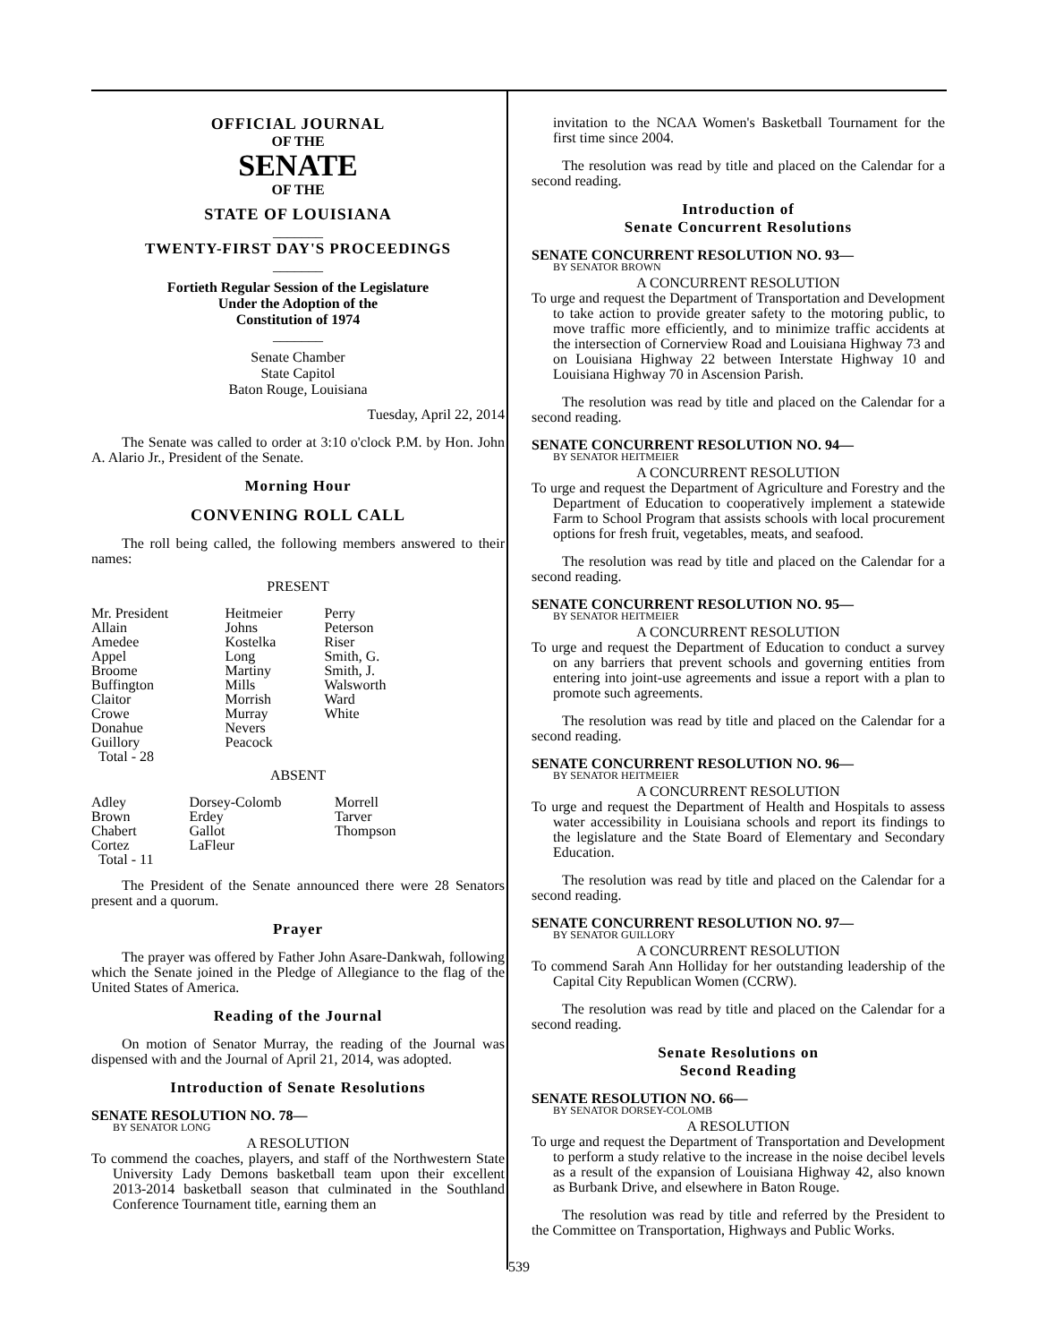OFFICIAL JOURNAL
OF THE
SENATE
OF THE
STATE OF LOUISIANA
_______
TWENTY-FIRST DAY'S PROCEEDINGS
_______
Fortieth Regular Session of the Legislature
Under the Adoption of the
Constitution of 1974
_______
Senate Chamber
State Capitol
Baton Rouge, Louisiana
Tuesday, April 22, 2014
The Senate was called to order at 3:10 o'clock P.M. by Hon. John A. Alario Jr., President of the Senate.
Morning Hour
CONVENING ROLL CALL
The roll being called, the following members answered to their names:
PRESENT
| Mr. President | Heitmeier | Perry |
| Allain | Johns | Peterson |
| Amedee | Kostelka | Riser |
| Appel | Long | Smith, G. |
| Broome | Martiny | Smith, J. |
| Buffington | Mills | Walsworth |
| Claitor | Morrish | Ward |
| Crowe | Murray | White |
| Donahue | Nevers | |
| Guillory | Peacock | |
| Total - 28 | | |
ABSENT
| Adley | Dorsey-Colomb | Morrell |
| Brown | Erdey | Tarver |
| Chabert | Gallot | Thompson |
| Cortez | LaFleur | |
| Total - 11 | | |
The President of the Senate announced there were 28 Senators present and a quorum.
Prayer
The prayer was offered by Father John Asare-Dankwah, following which the Senate joined in the Pledge of Allegiance to the flag of the United States of America.
Reading of the Journal
On motion of Senator Murray, the reading of the Journal was dispensed with and the Journal of April 21, 2014, was adopted.
Introduction of Senate Resolutions
SENATE RESOLUTION NO. 78—
BY SENATOR LONG
A RESOLUTION
To commend the coaches, players, and staff of the Northwestern State University Lady Demons basketball team upon their excellent 2013-2014 basketball season that culminated in the Southland Conference Tournament title, earning them an
invitation to the NCAA Women's Basketball Tournament for the first time since 2004.
The resolution was read by title and placed on the Calendar for a second reading.
Introduction of
Senate Concurrent Resolutions
SENATE CONCURRENT RESOLUTION NO. 93—
BY SENATOR BROWN
A CONCURRENT RESOLUTION
To urge and request the Department of Transportation and Development to take action to provide greater safety to the motoring public, to move traffic more efficiently, and to minimize traffic accidents at the intersection of Cornerview Road and Louisiana Highway 73 and on Louisiana Highway 22 between Interstate Highway 10 and Louisiana Highway 70 in Ascension Parish.
The resolution was read by title and placed on the Calendar for a second reading.
SENATE CONCURRENT RESOLUTION NO. 94—
BY SENATOR HEITMEIER
A CONCURRENT RESOLUTION
To urge and request the Department of Agriculture and Forestry and the Department of Education to cooperatively implement a statewide Farm to School Program that assists schools with local procurement options for fresh fruit, vegetables, meats, and seafood.
The resolution was read by title and placed on the Calendar for a second reading.
SENATE CONCURRENT RESOLUTION NO. 95—
BY SENATOR HEITMEIER
A CONCURRENT RESOLUTION
To urge and request the Department of Education to conduct a survey on any barriers that prevent schools and governing entities from entering into joint-use agreements and issue a report with a plan to promote such agreements.
The resolution was read by title and placed on the Calendar for a second reading.
SENATE CONCURRENT RESOLUTION NO. 96—
BY SENATOR HEITMEIER
A CONCURRENT RESOLUTION
To urge and request the Department of Health and Hospitals to assess water accessibility in Louisiana schools and report its findings to the legislature and the State Board of Elementary and Secondary Education.
The resolution was read by title and placed on the Calendar for a second reading.
SENATE CONCURRENT RESOLUTION NO. 97—
BY SENATOR GUILLORY
A CONCURRENT RESOLUTION
To commend Sarah Ann Holliday for her outstanding leadership of the Capital City Republican Women (CCRW).
The resolution was read by title and placed on the Calendar for a second reading.
Senate Resolutions on
Second Reading
SENATE RESOLUTION NO. 66—
BY SENATOR DORSEY-COLOMB
A RESOLUTION
To urge and request the Department of Transportation and Development to perform a study relative to the increase in the noise decibel levels as a result of the expansion of Louisiana Highway 42, also known as Burbank Drive, and elsewhere in Baton Rouge.
The resolution was read by title and referred by the President to the Committee on Transportation, Highways and Public Works.
539